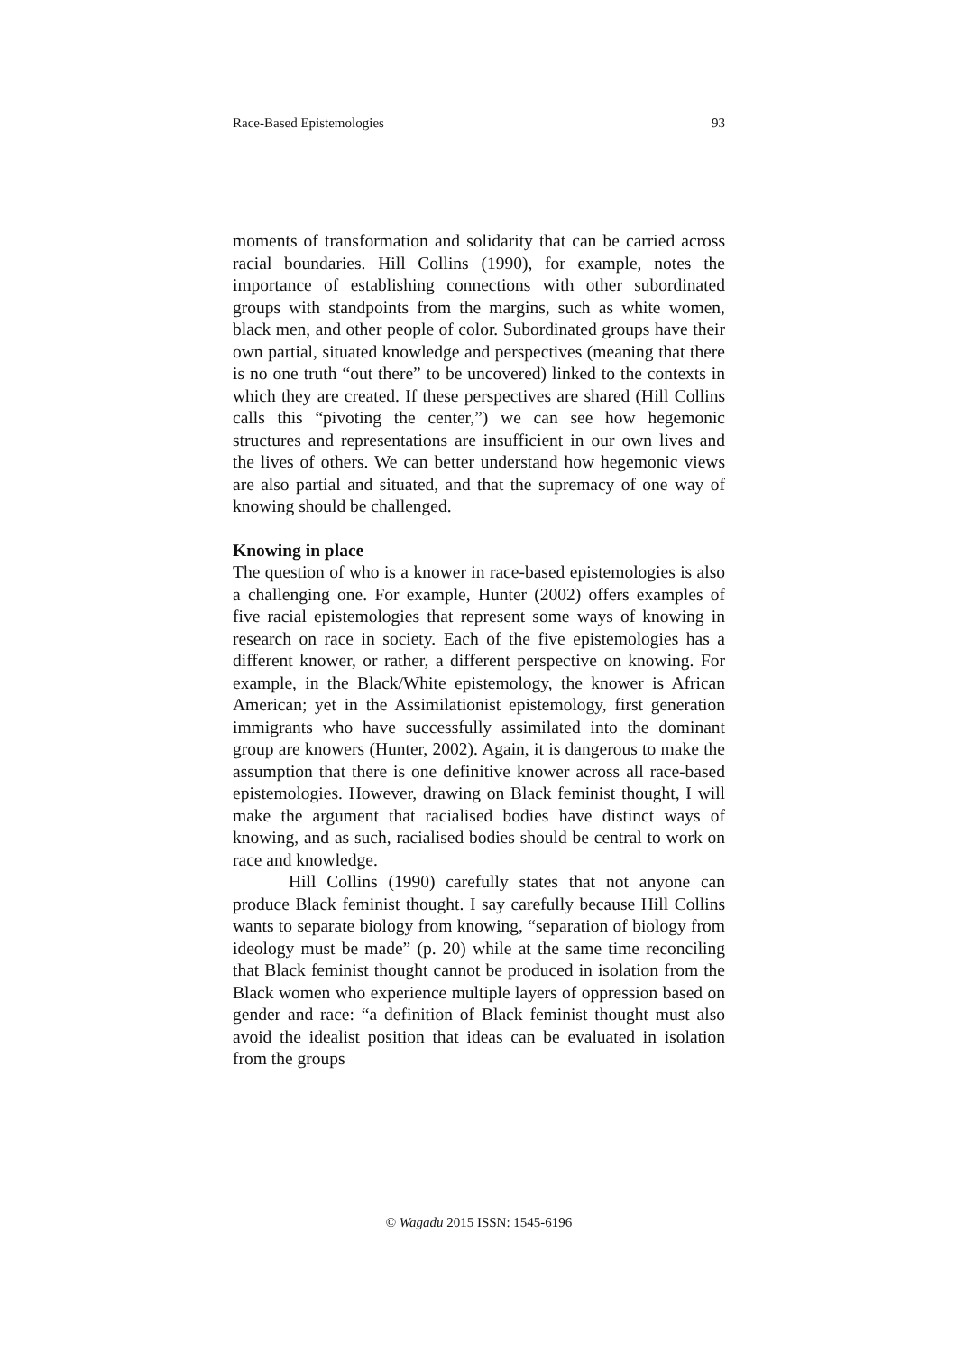Race-Based Epistemologies 93
moments of transformation and solidarity that can be carried across racial boundaries. Hill Collins (1990), for example, notes the importance of establishing connections with other subordinated groups with standpoints from the margins, such as white women, black men, and other people of color. Subordinated groups have their own partial, situated knowledge and perspectives (meaning that there is no one truth “out there” to be uncovered) linked to the contexts in which they are created. If these perspectives are shared (Hill Collins calls this “pivoting the center,”) we can see how hegemonic structures and representations are insufficient in our own lives and the lives of others. We can better understand how hegemonic views are also partial and situated, and that the supremacy of one way of knowing should be challenged.
Knowing in place
The question of who is a knower in race-based epistemologies is also a challenging one. For example, Hunter (2002) offers examples of five racial epistemologies that represent some ways of knowing in research on race in society. Each of the five epistemologies has a different knower, or rather, a different perspective on knowing. For example, in the Black/White epistemology, the knower is African American; yet in the Assimilationist epistemology, first generation immigrants who have successfully assimilated into the dominant group are knowers (Hunter, 2002). Again, it is dangerous to make the assumption that there is one definitive knower across all race-based epistemologies. However, drawing on Black feminist thought, I will make the argument that racialised bodies have distinct ways of knowing, and as such, racialised bodies should be central to work on race and knowledge.
Hill Collins (1990) carefully states that not anyone can produce Black feminist thought. I say carefully because Hill Collins wants to separate biology from knowing, “separation of biology from ideology must be made” (p. 20) while at the same time reconciling that Black feminist thought cannot be produced in isolation from the Black women who experience multiple layers of oppression based on gender and race: “a definition of Black feminist thought must also avoid the idealist position that ideas can be evaluated in isolation from the groups
© Wagadu 2015 ISSN: 1545-6196